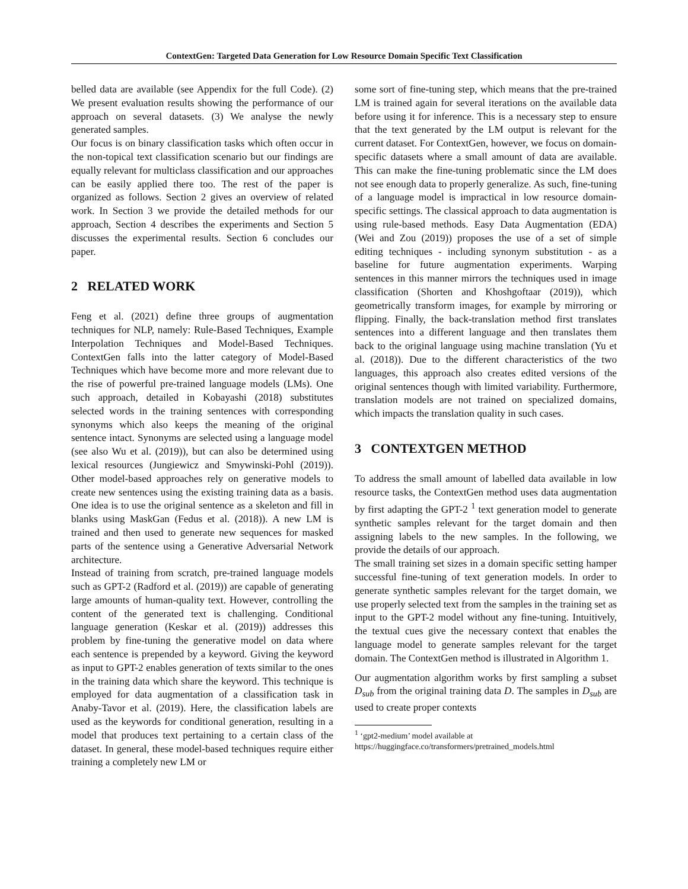ContextGen: Targeted Data Generation for Low Resource Domain Specific Text Classification
belled data are available (see Appendix for the full Code). (2) We present evaluation results showing the performance of our approach on several datasets. (3) We analyse the newly generated samples.
Our focus is on binary classification tasks which often occur in the non-topical text classification scenario but our findings are equally relevant for multiclass classification and our approaches can be easily applied there too. The rest of the paper is organized as follows. Section 2 gives an overview of related work. In Section 3 we provide the detailed methods for our approach, Section 4 describes the experiments and Section 5 discusses the experimental results. Section 6 concludes our paper.
2 RELATED WORK
Feng et al. (2021) define three groups of augmentation techniques for NLP, namely: Rule-Based Techniques, Example Interpolation Techniques and Model-Based Techniques. ContextGen falls into the latter category of Model-Based Techniques which have become more and more relevant due to the rise of powerful pre-trained language models (LMs). One such approach, detailed in Kobayashi (2018) substitutes selected words in the training sentences with corresponding synonyms which also keeps the meaning of the original sentence intact. Synonyms are selected using a language model (see also Wu et al. (2019)), but can also be determined using lexical resources (Jungiewicz and Smywinski-Pohl (2019)). Other model-based approaches rely on generative models to create new sentences using the existing training data as a basis. One idea is to use the original sentence as a skeleton and fill in blanks using MaskGan (Fedus et al. (2018)). A new LM is trained and then used to generate new sequences for masked parts of the sentence using a Generative Adversarial Network architecture.
Instead of training from scratch, pre-trained language models such as GPT-2 (Radford et al. (2019)) are capable of generating large amounts of human-quality text. However, controlling the content of the generated text is challenging. Conditional language generation (Keskar et al. (2019)) addresses this problem by fine-tuning the generative model on data where each sentence is prepended by a keyword. Giving the keyword as input to GPT-2 enables generation of texts similar to the ones in the training data which share the keyword. This technique is employed for data augmentation of a classification task in Anaby-Tavor et al. (2019). Here, the classification labels are used as the keywords for conditional generation, resulting in a model that produces text pertaining to a certain class of the dataset. In general, these model-based techniques require either training a completely new LM or
some sort of fine-tuning step, which means that the pre-trained LM is trained again for several iterations on the available data before using it for inference. This is a necessary step to ensure that the text generated by the LM output is relevant for the current dataset. For ContextGen, however, we focus on domain-specific datasets where a small amount of data are available. This can make the fine-tuning problematic since the LM does not see enough data to properly generalize. As such, fine-tuning of a language model is impractical in low resource domain-specific settings. The classical approach to data augmentation is using rule-based methods. Easy Data Augmentation (EDA) (Wei and Zou (2019)) proposes the use of a set of simple editing techniques - including synonym substitution - as a baseline for future augmentation experiments. Warping sentences in this manner mirrors the techniques used in image classification (Shorten and Khoshgoftaar (2019)), which geometrically transform images, for example by mirroring or flipping. Finally, the back-translation method first translates sentences into a different language and then translates them back to the original language using machine translation (Yu et al. (2018)). Due to the different characteristics of the two languages, this approach also creates edited versions of the original sentences though with limited variability. Furthermore, translation models are not trained on specialized domains, which impacts the translation quality in such cases.
3 CONTEXTGEN METHOD
To address the small amount of labelled data available in low resource tasks, the ContextGen method uses data augmentation by first adapting the GPT-2 <sup>1</sup> text generation model to generate synthetic samples relevant for the target domain and then assigning labels to the new samples. In the following, we provide the details of our approach.
The small training set sizes in a domain specific setting hamper successful fine-tuning of text generation models. In order to generate synthetic samples relevant for the target domain, we use properly selected text from the samples in the training set as input to the GPT-2 model without any fine-tuning. Intuitively, the textual cues give the necessary context that enables the language model to generate samples relevant for the target domain. The ContextGen method is illustrated in Algorithm 1.
Our augmentation algorithm works by first sampling a subset D<sub>sub</sub> from the original training data D. The samples in D<sub>sub</sub> are used to create proper contexts
<sup>1</sup> ‘gpt2-medium’ model available at
https://huggingface.co/transformers/pretrained_models.html